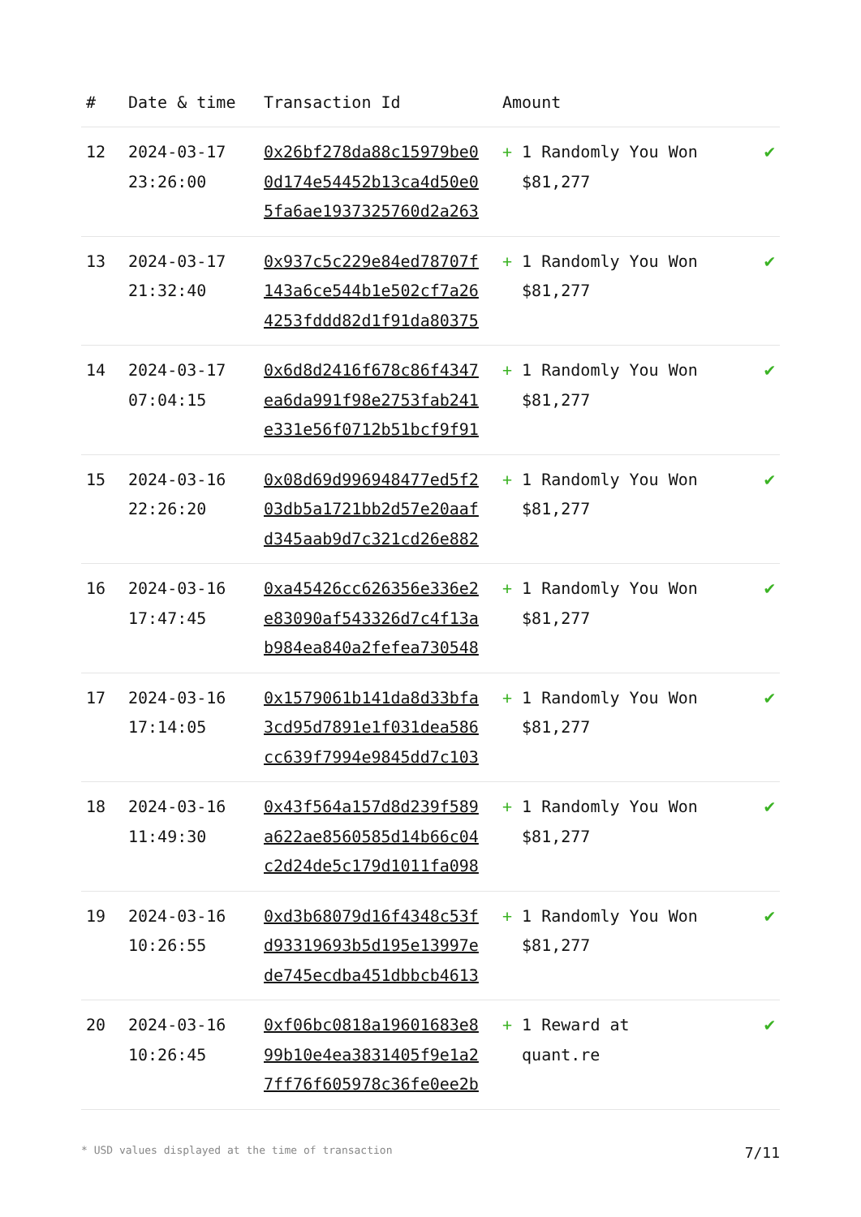| # | Date & time | Transaction Id | Amount | |
| --- | --- | --- | --- | --- |
| 12 | 2024-03-17 23:26:00 | 0x26bf278da88c15979be0 0d174e54452b13ca4d50e0 5fa6ae1937325760d2a263 | + 1 Randomly You Won $81,277 | ✔ |
| 13 | 2024-03-17 21:32:40 | 0x937c5c229e84ed78707f 143a6ce544b1e502cf7a26 4253fddd82d1f91da80375 | + 1 Randomly You Won $81,277 | ✔ |
| 14 | 2024-03-17 07:04:15 | 0x6d8d2416f678c86f4347 ea6da991f98e2753fab241 e331e56f0712b51bcf9f91 | + 1 Randomly You Won $81,277 | ✔ |
| 15 | 2024-03-16 22:26:20 | 0x08d69d996948477ed5f2 03db5a1721bb2d57e20aaf d345aab9d7c321cd26e882 | + 1 Randomly You Won $81,277 | ✔ |
| 16 | 2024-03-16 17:47:45 | 0xa45426cc626356e336e2 e83090af543326d7c4f13a b984ea840a2fefea730548 | + 1 Randomly You Won $81,277 | ✔ |
| 17 | 2024-03-16 17:14:05 | 0x1579061b141da8d33bfa 3cd95d7891e1f031dea586 cc639f7994e9845dd7c103 | + 1 Randomly You Won $81,277 | ✔ |
| 18 | 2024-03-16 11:49:30 | 0x43f564a157d8d239f589 a622ae8560585d14b66c04 c2d24de5c179d1011fa098 | + 1 Randomly You Won $81,277 | ✔ |
| 19 | 2024-03-16 10:26:55 | 0xd3b68079d16f4348c53f d93319693b5d195e13997e de745ecdba451dbbcb4613 | + 1 Randomly You Won $81,277 | ✔ |
| 20 | 2024-03-16 10:26:45 | 0xf06bc0818a19601683e8 99b10e4ea3831405f9e1a2 7ff76f605978c36fe0ee2b | + 1 Reward at quant.re | ✔ |
* USD values displayed at the time of transaction 7/11